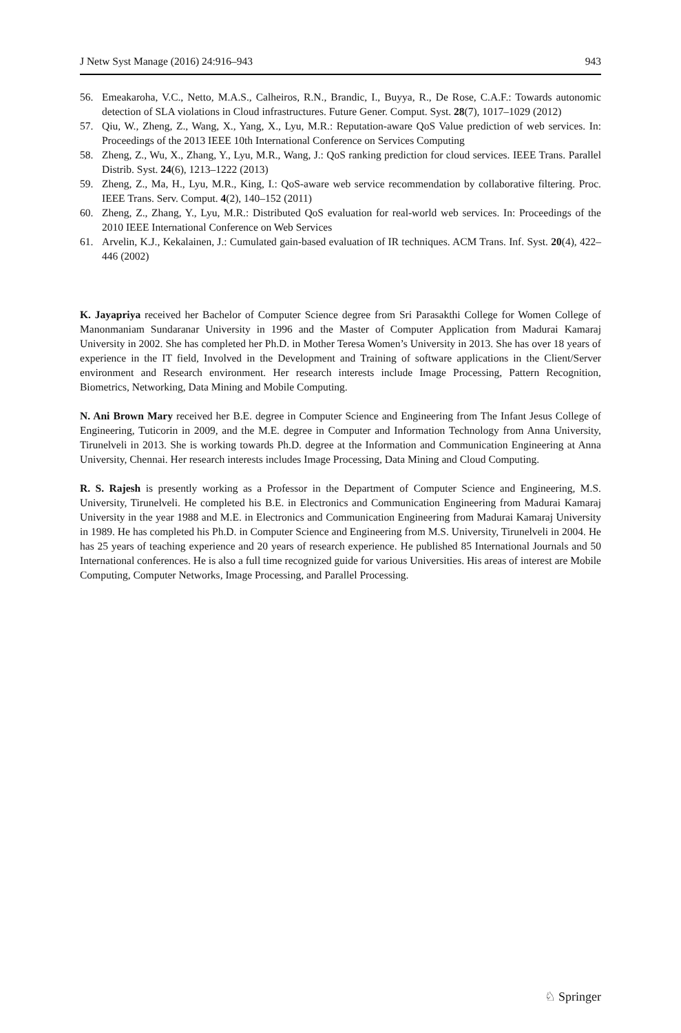J Netw Syst Manage (2016) 24:916–943 943
56. Emeakaroha, V.C., Netto, M.A.S., Calheiros, R.N., Brandic, I., Buyya, R., De Rose, C.A.F.: Towards autonomic detection of SLA violations in Cloud infrastructures. Future Gener. Comput. Syst. 28(7), 1017–1029 (2012)
57. Qiu, W., Zheng, Z., Wang, X., Yang, X., Lyu, M.R.: Reputation-aware QoS Value prediction of web services. In: Proceedings of the 2013 IEEE 10th International Conference on Services Computing
58. Zheng, Z., Wu, X., Zhang, Y., Lyu, M.R., Wang, J.: QoS ranking prediction for cloud services. IEEE Trans. Parallel Distrib. Syst. 24(6), 1213–1222 (2013)
59. Zheng, Z., Ma, H., Lyu, M.R., King, I.: QoS-aware web service recommendation by collaborative filtering. Proc. IEEE Trans. Serv. Comput. 4(2), 140–152 (2011)
60. Zheng, Z., Zhang, Y., Lyu, M.R.: Distributed QoS evaluation for real-world web services. In: Proceedings of the 2010 IEEE International Conference on Web Services
61. Arvelin, K.J., Kekalainen, J.: Cumulated gain-based evaluation of IR techniques. ACM Trans. Inf. Syst. 20(4), 422–446 (2002)
K. Jayapriya received her Bachelor of Computer Science degree from Sri Parasakthi College for Women College of Manonmaniam Sundaranar University in 1996 and the Master of Computer Application from Madurai Kamaraj University in 2002. She has completed her Ph.D. in Mother Teresa Women’s University in 2013. She has over 18 years of experience in the IT field, Involved in the Development and Training of software applications in the Client/Server environment and Research environment. Her research interests include Image Processing, Pattern Recognition, Biometrics, Networking, Data Mining and Mobile Computing.
N. Ani Brown Mary received her B.E. degree in Computer Science and Engineering from The Infant Jesus College of Engineering, Tuticorin in 2009, and the M.E. degree in Computer and Information Technology from Anna University, Tirunelveli in 2013. She is working towards Ph.D. degree at the Information and Communication Engineering at Anna University, Chennai. Her research interests includes Image Processing, Data Mining and Cloud Computing.
R. S. Rajesh is presently working as a Professor in the Department of Computer Science and Engineering, M.S. University, Tirunelveli. He completed his B.E. in Electronics and Communication Engineering from Madurai Kamaraj University in the year 1988 and M.E. in Electronics and Communication Engineering from Madurai Kamaraj University in 1989. He has completed his Ph.D. in Computer Science and Engineering from M.S. University, Tirunelveli in 2004. He has 25 years of teaching experience and 20 years of research experience. He published 85 International Journals and 50 International conferences. He is also a full time recognized guide for various Universities. His areas of interest are Mobile Computing, Computer Networks, Image Processing, and Parallel Processing.
♘ Springer